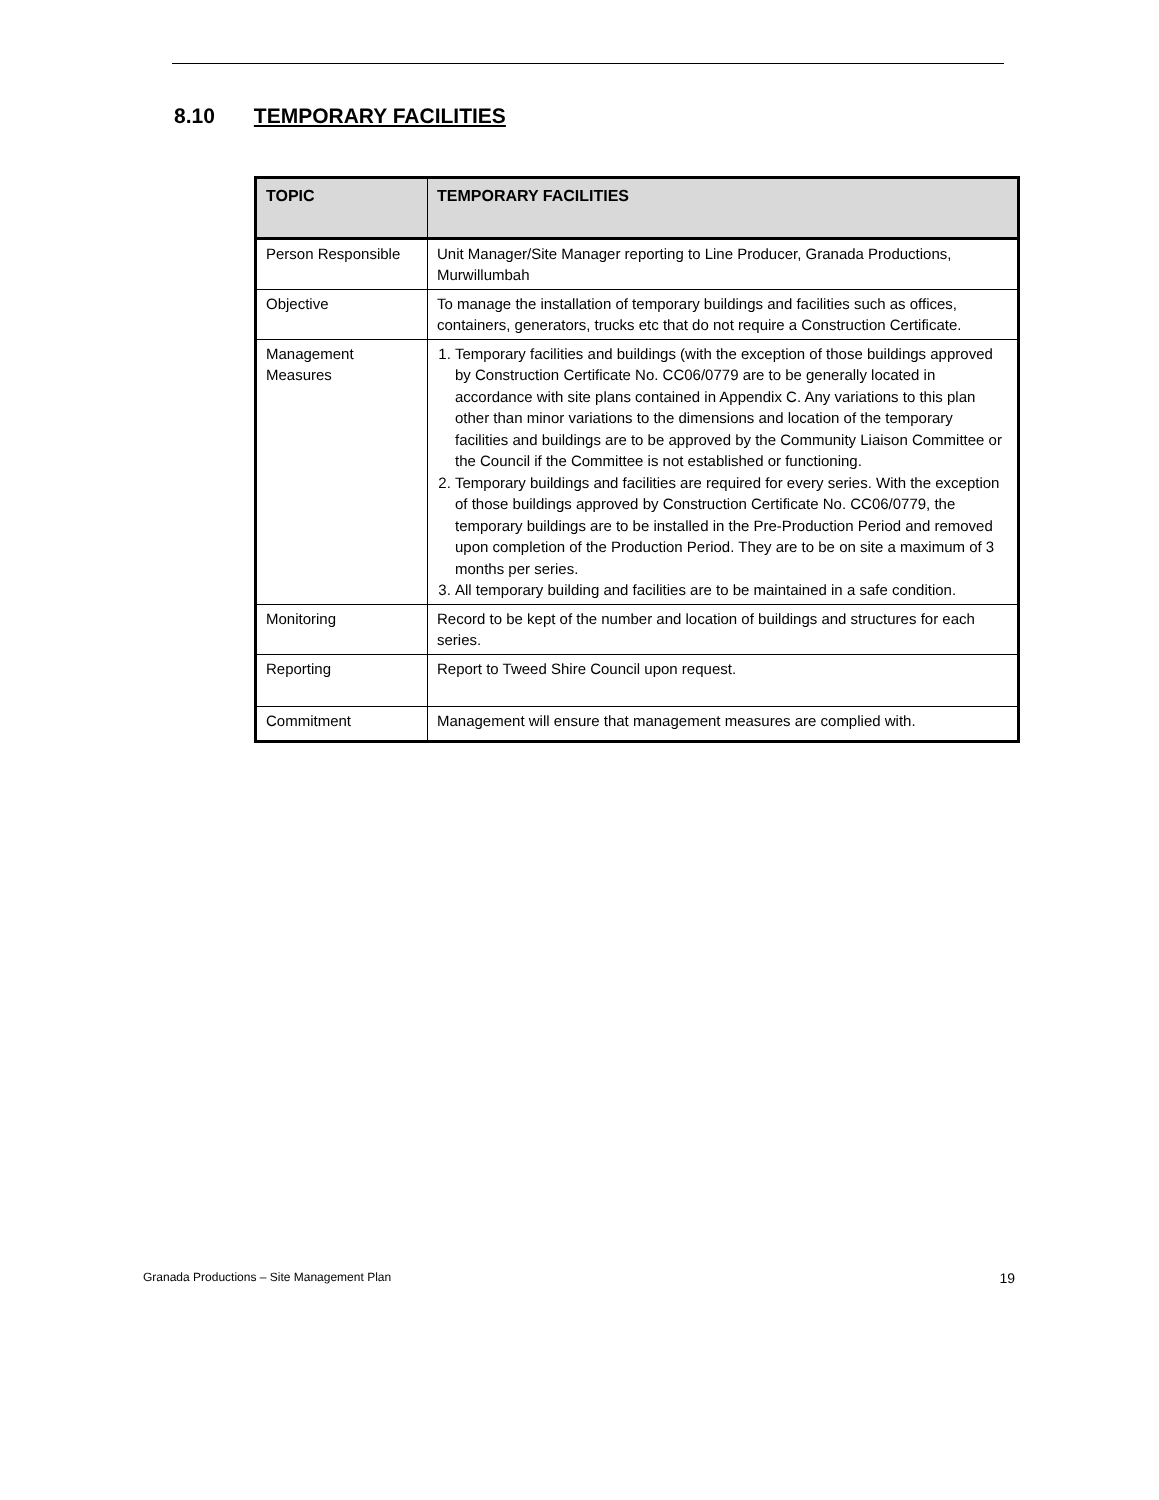8.10 TEMPORARY FACILITIES
| TOPIC | TEMPORARY FACILITIES |
| --- | --- |
| Person Responsible | Unit Manager/Site Manager reporting to Line Producer, Granada Productions, Murwillumbah |
| Objective | To manage the installation of temporary buildings and facilities such as offices, containers, generators, trucks etc that do not require a Construction Certificate. |
| Management Measures | 1. Temporary facilities and buildings (with the exception of those buildings approved by Construction Certificate No. CC06/0779 are to be generally located in accordance with site plans contained in Appendix C. Any variations to this plan other than minor variations to the dimensions and location of the temporary facilities and buildings are to be approved by the Community Liaison Committee or the Council if the Committee is not established or functioning. 2. Temporary buildings and facilities are required for every series. With the exception of those buildings approved by Construction Certificate No. CC06/0779, the temporary buildings are to be installed in the Pre-Production Period and removed upon completion of the Production Period. They are to be on site a maximum of 3 months per series. 3. All temporary building and facilities are to be maintained in a safe condition. |
| Monitoring | Record to be kept of the number and location of buildings and structures for each series. |
| Reporting | Report to Tweed Shire Council upon request. |
| Commitment | Management will ensure that management measures are complied with. |
Granada Productions – Site Management Plan 19